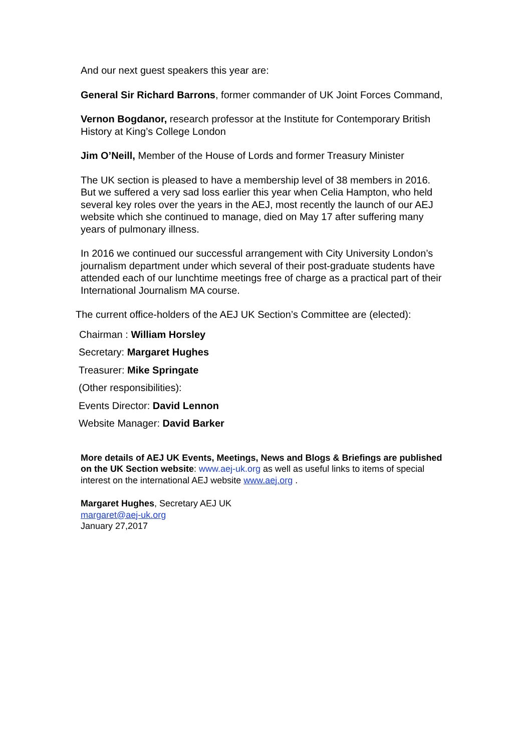And our next guest speakers this year are:
General Sir Richard Barrons, former commander of UK Joint Forces Command,
Vernon Bogdanor, research professor at the Institute for Contemporary British History at King’s College London
Jim O’Neill, Member of the House of Lords and former Treasury Minister
The UK section is pleased to have a membership level of 38 members in 2016. But we suffered a very sad loss earlier this year when Celia Hampton, who held several key roles over the years in the AEJ, most recently the launch of our AEJ website which she continued to manage, died on May 17 after suffering many years of pulmonary illness.
In 2016 we continued our successful arrangement with City University London’s journalism department under which several of their post-graduate students have attended each of our lunchtime meetings free of charge as a practical part of their International Journalism MA course.
The current office-holders of the AEJ UK Section’s Committee are (elected):
Chairman : William Horsley
Secretary: Margaret Hughes
Treasurer: Mike Springate
(Other responsibilities):
Events Director: David Lennon
Website Manager: David Barker
More details of AEJ UK Events, Meetings, News and Blogs & Briefings are published on the UK Section website: www.aej-uk.org as well as useful links to items of special interest on the international AEJ website www.aej.org .
Margaret Hughes, Secretary AEJ UK
margaret@aej-uk.org
January 27,2017